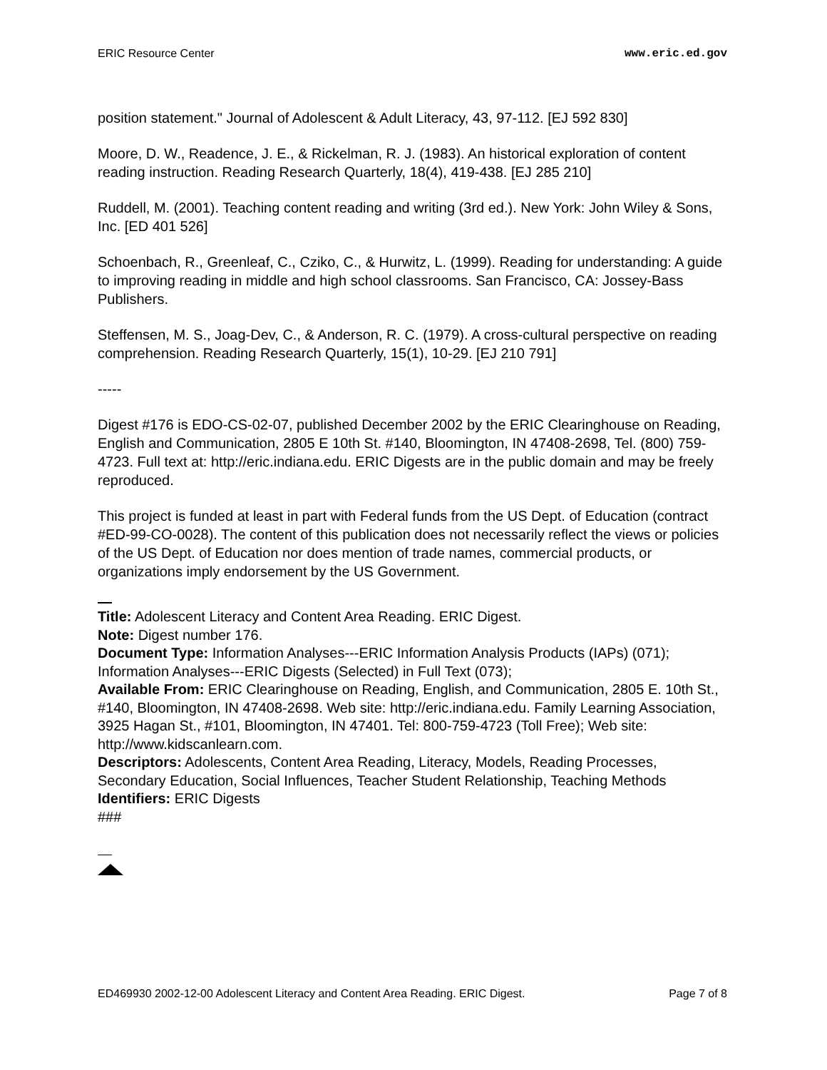ERIC Resource Center www.eric.ed.gov
position statement." Journal of Adolescent & Adult Literacy, 43, 97-112. [EJ 592 830]
Moore, D. W., Readence, J. E., & Rickelman, R. J. (1983). An historical exploration of content reading instruction. Reading Research Quarterly, 18(4), 419-438. [EJ 285 210]
Ruddell, M. (2001). Teaching content reading and writing (3rd ed.). New York: John Wiley & Sons, Inc. [ED 401 526]
Schoenbach, R., Greenleaf, C., Cziko, C., & Hurwitz, L. (1999). Reading for understanding: A guide to improving reading in middle and high school classrooms. San Francisco, CA: Jossey-Bass Publishers.
Steffensen, M. S., Joag-Dev, C., & Anderson, R. C. (1979). A cross-cultural perspective on reading comprehension. Reading Research Quarterly, 15(1), 10-29. [EJ 210 791]
-----
Digest #176 is EDO-CS-02-07, published December 2002 by the ERIC Clearinghouse on Reading, English and Communication, 2805 E 10th St. #140, Bloomington, IN 47408-2698, Tel. (800) 759-4723. Full text at: http://eric.indiana.edu. ERIC Digests are in the public domain and may be freely reproduced.
This project is funded at least in part with Federal funds from the US Dept. of Education (contract #ED-99-CO-0028). The content of this publication does not necessarily reflect the views or policies of the US Dept. of Education nor does mention of trade names, commercial products, or organizations imply endorsement by the US Government.
Title: Adolescent Literacy and Content Area Reading. ERIC Digest.
Note: Digest number 176.
Document Type: Information Analyses---ERIC Information Analysis Products (IAPs) (071); Information Analyses---ERIC Digests (Selected) in Full Text (073);
Available From: ERIC Clearinghouse on Reading, English, and Communication, 2805 E. 10th St., #140, Bloomington, IN 47408-2698. Web site: http://eric.indiana.edu. Family Learning Association, 3925 Hagan St., #101, Bloomington, IN 47401. Tel: 800-759-4723 (Toll Free); Web site: http://www.kidscanlearn.com.
Descriptors: Adolescents, Content Area Reading, Literacy, Models, Reading Processes, Secondary Education, Social Influences, Teacher Student Relationship, Teaching Methods
Identifiers: ERIC Digests
###
ED469930 2002-12-00 Adolescent Literacy and Content Area Reading. ERIC Digest. Page 7 of 8